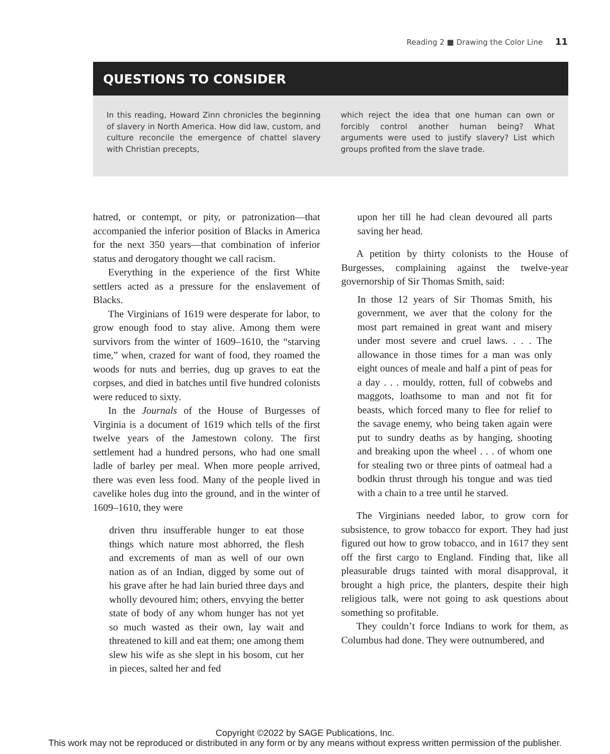Reading 2 ■ Drawing the Color Line 11
QUESTIONS TO CONSIDER
In this reading, Howard Zinn chronicles the beginning of slavery in North America. How did law, custom, and culture reconcile the emergence of chattel slavery with Christian precepts,
which reject the idea that one human can own or forcibly control another human being? What arguments were used to justify slavery? List which groups profited from the slave trade.
hatred, or contempt, or pity, or patronization—that accompanied the inferior position of Blacks in America for the next 350 years—that combination of inferior status and derogatory thought we call racism.
Everything in the experience of the first White settlers acted as a pressure for the enslavement of Blacks.
The Virginians of 1619 were desperate for labor, to grow enough food to stay alive. Among them were survivors from the winter of 1609–1610, the “starving time,” when, crazed for want of food, they roamed the woods for nuts and berries, dug up graves to eat the corpses, and died in batches until five hundred colonists were reduced to sixty.
In the Journals of the House of Burgesses of Virginia is a document of 1619 which tells of the first twelve years of the Jamestown colony. The first settlement had a hundred persons, who had one small ladle of barley per meal. When more people arrived, there was even less food. Many of the people lived in cavelike holes dug into the ground, and in the winter of 1609–1610, they were
driven thru insufferable hunger to eat those things which nature most abhorred, the flesh and excrements of man as well of our own nation as of an Indian, digged by some out of his grave after he had lain buried three days and wholly devoured him; others, envying the better state of body of any whom hunger has not yet so much wasted as their own, lay wait and threatened to kill and eat them; one among them slew his wife as she slept in his bosom, cut her in pieces, salted her and fed
upon her till he had clean devoured all parts saving her head.
A petition by thirty colonists to the House of Burgesses, complaining against the twelve-year governorship of Sir Thomas Smith, said:
In those 12 years of Sir Thomas Smith, his government, we aver that the colony for the most part remained in great want and misery under most severe and cruel laws. . . . The allowance in those times for a man was only eight ounces of meale and half a pint of peas for a day . . . mouldy, rotten, full of cobwebs and maggots, loathsome to man and not fit for beasts, which forced many to flee for relief to the savage enemy, who being taken again were put to sundry deaths as by hanging, shooting and breaking upon the wheel . . . of whom one for stealing two or three pints of oatmeal had a bodkin thrust through his tongue and was tied with a chain to a tree until he starved.
The Virginians needed labor, to grow corn for subsistence, to grow tobacco for export. They had just figured out how to grow tobacco, and in 1617 they sent off the first cargo to England. Finding that, like all pleasurable drugs tainted with moral disapproval, it brought a high price, the planters, despite their high religious talk, were not going to ask questions about something so profitable.
They couldn’t force Indians to work for them, as Columbus had done. They were outnumbered, and
Copyright ©2022 by SAGE Publications, Inc.
This work may not be reproduced or distributed in any form or by any means without express written permission of the publisher.